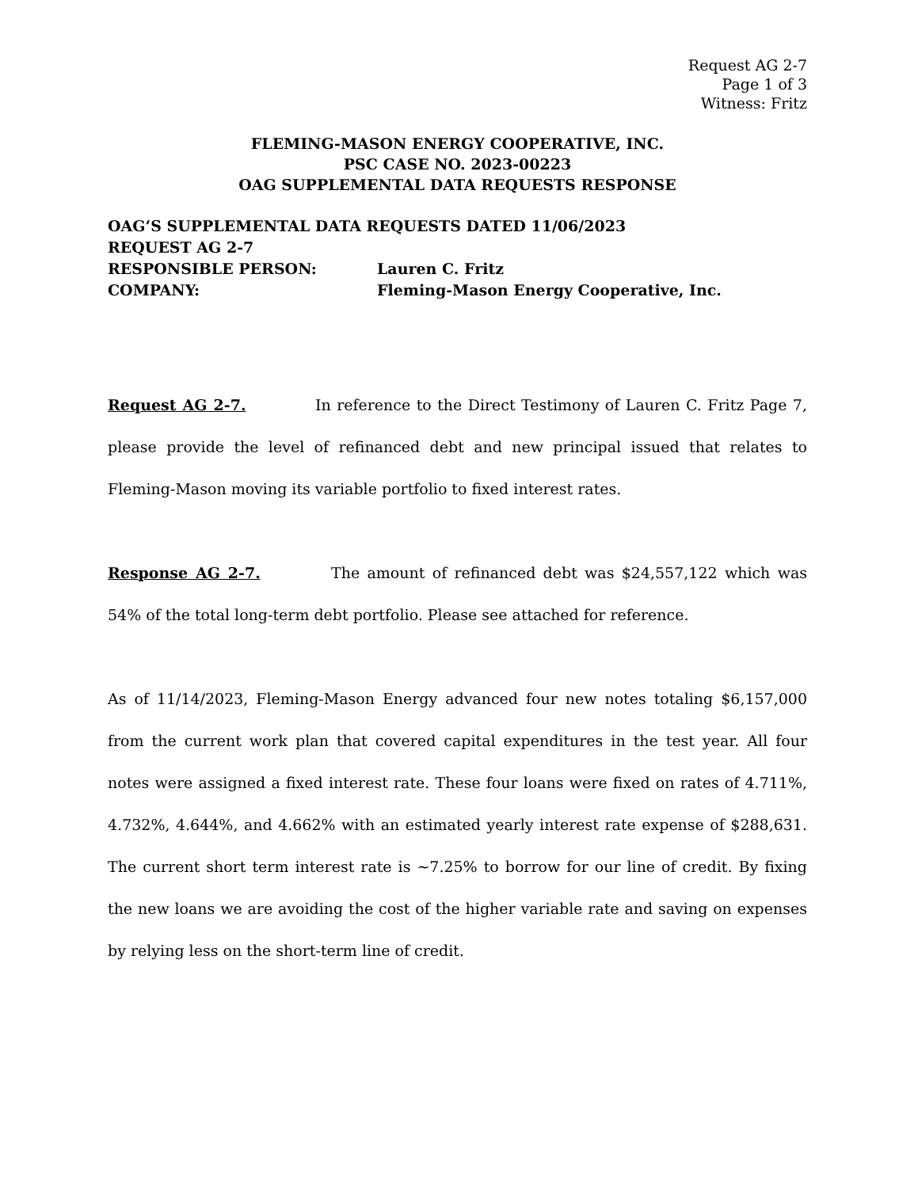Request AG 2-7
Page 1 of 3
Witness: Fritz
FLEMING-MASON ENERGY COOPERATIVE, INC.
PSC CASE NO. 2023-00223
OAG SUPPLEMENTAL DATA REQUESTS RESPONSE
OAG’S SUPPLEMENTAL DATA REQUESTS DATED 11/06/2023
REQUEST AG 2-7
RESPONSIBLE PERSON: Lauren C. Fritz
COMPANY: Fleming-Mason Energy Cooperative, Inc.
Request AG 2-7. In reference to the Direct Testimony of Lauren C. Fritz Page 7, please provide the level of refinanced debt and new principal issued that relates to Fleming-Mason moving its variable portfolio to fixed interest rates.
Response AG 2-7. The amount of refinanced debt was $24,557,122 which was 54% of the total long-term debt portfolio. Please see attached for reference.
As of 11/14/2023, Fleming-Mason Energy advanced four new notes totaling $6,157,000 from the current work plan that covered capital expenditures in the test year. All four notes were assigned a fixed interest rate. These four loans were fixed on rates of 4.711%, 4.732%, 4.644%, and 4.662% with an estimated yearly interest rate expense of $288,631. The current short term interest rate is ~7.25% to borrow for our line of credit. By fixing the new loans we are avoiding the cost of the higher variable rate and saving on expenses by relying less on the short-term line of credit.